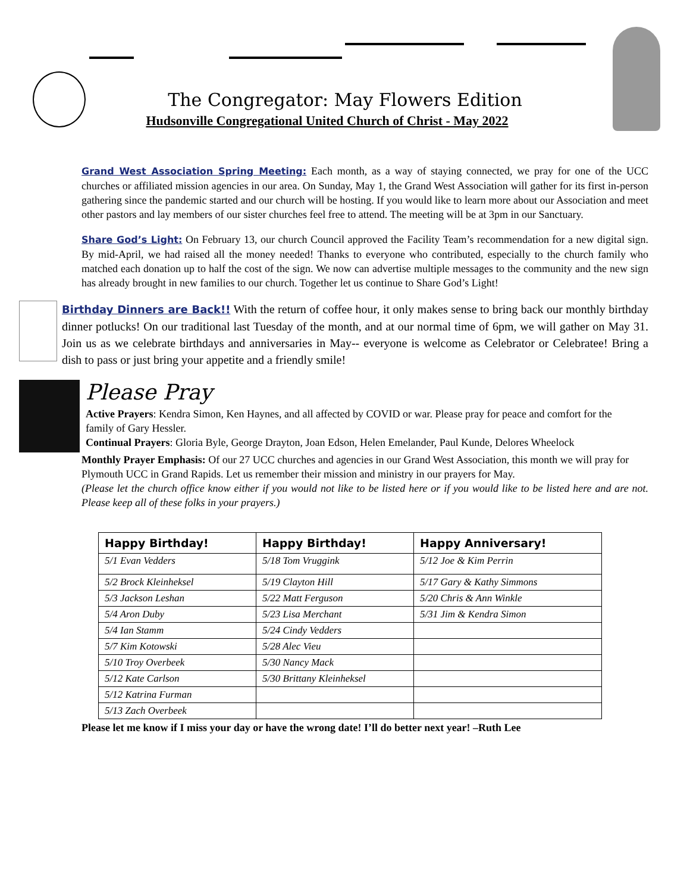The Congregator: May Flowers Edition
Hudsonville Congregational United Church of Christ - May 2022
Grand West Association Spring Meeting: Each month, as a way of staying connected, we pray for one of the UCC churches or affiliated mission agencies in our area. On Sunday, May 1, the Grand West Association will gather for its first in-person gathering since the pandemic started and our church will be hosting. If you would like to learn more about our Association and meet other pastors and lay members of our sister churches feel free to attend. The meeting will be at 3pm in our Sanctuary.
Share God’s Light: On February 13, our church Council approved the Facility Team’s recommendation for a new digital sign. By mid-April, we had raised all the money needed! Thanks to everyone who contributed, especially to the church family who matched each donation up to half the cost of the sign. We now can advertise multiple messages to the community and the new sign has already brought in new families to our church. Together let us continue to Share God’s Light!
Birthday Dinners are Back!! With the return of coffee hour, it only makes sense to bring back our monthly birthday dinner potlucks! On our traditional last Tuesday of the month, and at our normal time of 6pm, we will gather on May 31. Join us as we celebrate birthdays and anniversaries in May-- everyone is welcome as Celebrator or Celebratee! Bring a dish to pass or just bring your appetite and a friendly smile!
Please Pray
Active Prayers: Kendra Simon, Ken Haynes, and all affected by COVID or war. Please pray for peace and comfort for the family of Gary Hessler.
Continual Prayers: Gloria Byle, George Drayton, Joan Edson, Helen Emelander, Paul Kunde, Delores Wheelock
Monthly Prayer Emphasis: Of our 27 UCC churches and agencies in our Grand West Association, this month we will pray for Plymouth UCC in Grand Rapids. Let us remember their mission and ministry in our prayers for May.
(Please let the church office know either if you would not like to be listed here or if you would like to be listed here and are not. Please keep all of these folks in your prayers.)
| Happy Birthday! | Happy Birthday! | Happy Anniversary! |
| --- | --- | --- |
| 5/1 Evan Vedders | 5/18 Tom Vruggink | 5/12 Joe & Kim Perrin |
| 5/2 Brock Kleinheksel | 5/19 Clayton Hill | 5/17 Gary & Kathy Simmons |
| 5/3 Jackson Leshan | 5/22 Matt Ferguson | 5/20 Chris & Ann Winkle |
| 5/4 Aron Duby | 5/23 Lisa Merchant | 5/31 Jim & Kendra Simon |
| 5/4 Ian Stamm | 5/24 Cindy Vedders | |
| 5/7 Kim Kotowski | 5/28 Alec Vieu | |
| 5/10 Troy Overbeek | 5/30 Nancy Mack | |
| 5/12 Kate Carlson | 5/30 Brittany Kleinheksel | |
| 5/12 Katrina Furman | | |
| 5/13 Zach Overbeek | | |
Please let me know if I miss your day or have the wrong date! I’ll do better next year! –Ruth Lee